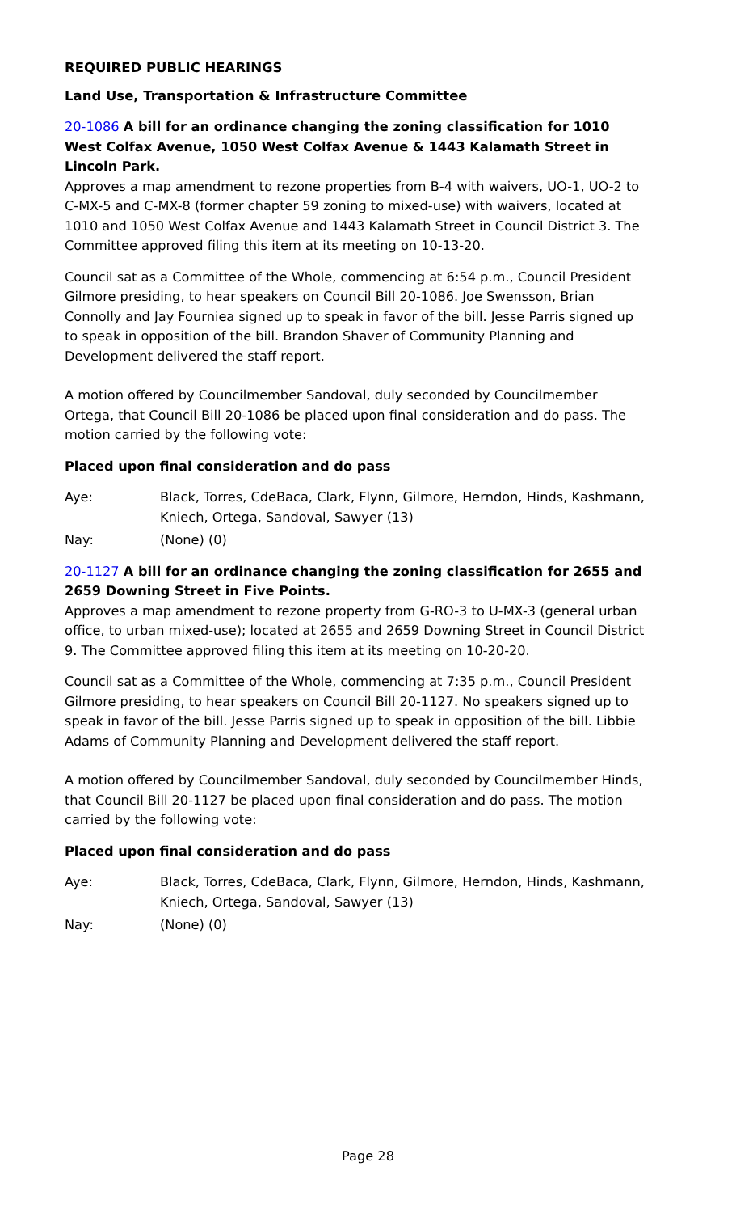REQUIRED PUBLIC HEARINGS
Land Use, Transportation & Infrastructure Committee
20-1086 A bill for an ordinance changing the zoning classification for 1010 West Colfax Avenue, 1050 West Colfax Avenue & 1443 Kalamath Street in Lincoln Park.
Approves a map amendment to rezone properties from B-4 with waivers, UO-1, UO-2 to C-MX-5 and C-MX-8 (former chapter 59 zoning to mixed-use) with waivers, located at 1010 and 1050 West Colfax Avenue and 1443 Kalamath Street in Council District 3. The Committee approved filing this item at its meeting on 10-13-20.
Council sat as a Committee of the Whole, commencing at 6:54 p.m., Council President Gilmore presiding, to hear speakers on Council Bill 20-1086. Joe Swensson, Brian Connolly and Jay Fourniea signed up to speak in favor of the bill. Jesse Parris signed up to speak in opposition of the bill. Brandon Shaver of Community Planning and Development delivered the staff report.
A motion offered by Councilmember Sandoval, duly seconded by Councilmember Ortega, that Council Bill 20-1086 be placed upon final consideration and do pass. The motion carried by the following vote:
Placed upon final consideration and do pass
Aye: Black, Torres, CdeBaca, Clark, Flynn, Gilmore, Herndon, Hinds, Kashmann, Kniech, Ortega, Sandoval, Sawyer (13)
Nay: (None) (0)
20-1127 A bill for an ordinance changing the zoning classification for 2655 and 2659 Downing Street in Five Points.
Approves a map amendment to rezone property from G-RO-3 to U-MX-3 (general urban office, to urban mixed-use); located at 2655 and 2659 Downing Street in Council District 9. The Committee approved filing this item at its meeting on 10-20-20.
Council sat as a Committee of the Whole, commencing at 7:35 p.m., Council President Gilmore presiding, to hear speakers on Council Bill 20-1127. No speakers signed up to speak in favor of the bill. Jesse Parris signed up to speak in opposition of the bill. Libbie Adams of Community Planning and Development delivered the staff report.
A motion offered by Councilmember Sandoval, duly seconded by Councilmember Hinds, that Council Bill 20-1127 be placed upon final consideration and do pass. The motion carried by the following vote:
Placed upon final consideration and do pass
Aye: Black, Torres, CdeBaca, Clark, Flynn, Gilmore, Herndon, Hinds, Kashmann, Kniech, Ortega, Sandoval, Sawyer (13)
Nay: (None) (0)
Page 28